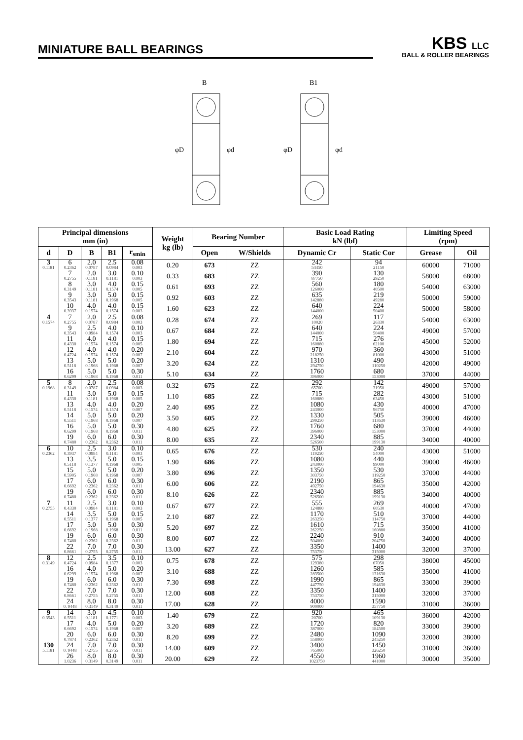MINIATURE BALL BEARINGS
KBS LLC
BALL & ROLLER BEARINGS
B
B1
φD
φd
φD
φd
| Principal dimensions mm (in) | | | | | Weight kg (lb) | Bearing Number | | Basic Load Rating kN (lbf) | | Limiting Speed (rpm) | |
| --- | --- | --- | --- | --- | --- | --- | --- | --- | --- | --- | --- |
| d | D | B | B1 | r<sub>smin</sub> | | Open | W/Shields | Dynamic Cr | Static Cor | Grease | Oil |
| 3 0.1181 | 6 0.2362 | 2.0 0.0787 | 2.5 0.0984 | 0.08 0.003 | 0.20 | 673 | ZZ | 242 54450 | 94 21150 | 60000 | 71000 |
| | 7 0.2755 | 2.0 0.1181 | 3.0 0.1181 | 0.10 0.003 | 0.33 | 683 | ZZ | 390 87750 | 130 29250 | 58000 | 68000 |
| | 8 0.3149 | 3.0 0.1181 | 4.0 0.1574 | 0.15 0.005 | 0.61 | 693 | ZZ | 560 126000 | 180 40500 | 54000 | 63000 |
| | 9 0.3543 | 3.0 0.1181 | 5.0 0.1968 | 0.15 0.005 | 0.92 | 603 | ZZ | 635 142880 | 219 49280 | 50000 | 59000 |
| | 10 0.3937 | 4.0 0.1574 | 4.0 0.1574 | 0.15 0.003 | 1.60 | 623 | ZZ | 640 144000 | 224 50400 | 50000 | 58000 |
| 4 0.1574 | 7 0.2755 | 2.0 0.0787 | 2.5 0.0984 | 0.08 0.003 | 0.28 | 674 | ZZ | 269 10020 | 117 26330 | 54000 | 63000 |
| | 9 0.3543 | 2.5 0.0984 | 4.0 0.1574 | 0.10 0.003 | 0.67 | 684 | ZZ | 640 144000 | 224 50400 | 49000 | 57000 |
| | 11 0.4330 | 4.0 0.1574 | 4.0 0.1574 | 0.15 0.005 | 1.80 | 694 | ZZ | 715 160880 | 276 62100 | 45000 | 52000 |
| | 12 0.4724 | 4.0 0.1574 | 4.0 0.1574 | 0.20 0.007 | 2.10 | 604 | ZZ | 970 218250 | 360 81000 | 43000 | 51000 |
| | 13 0.5118 | 5.0 0.1968 | 5.0 0.1968 | 0.20 0.007 | 3.20 | 624 | ZZ | 1310 294750 | 490 110250 | 42000 | 49000 |
| | 16 0.6299 | 5.0 0.1968 | 5.0 0.1968 | 0.30 0.011 | 5.10 | 634 | ZZ | 1760 396000 | 680 153000 | 37000 | 44000 |
| 5 0.1968 | 8 0.3149 | 2.0 0.0787 | 2.5 0.0984 | 0.08 0.003 | 0.32 | 675 | ZZ | 292 65700 | 142 31950 | 49000 | 57000 |
| | 11 0.4330 | 3.0 0.1181 | 5.0 0.1968 | 0.15 0.005 | 1.10 | 685 | ZZ | 715 160880 | 282 63450 | 43000 | 51000 |
| | 13 0.5118 | 4.0 0.1574 | 4.0 0.1574 | 0.20 0.007 | 2.40 | 695 | ZZ | 1080 243000 | 430 96750 | 40000 | 47000 |
| | 14 0.5511 | 5.0 0.1968 | 5.0 0.1968 | 0.20 0.007 | 3.50 | 605 | ZZ | 1330 299250 | 505 113630 | 39000 | 46000 |
| | 16 0.6299 | 5.0 0.1968 | 5.0 0.1968 | 0.30 0.011 | 4.80 | 625 | ZZ | 1760 396000 | 680 153000 | 37000 | 44000 |
| | 19 0.7480 | 6.0 0.2362 | 6.0 0.2362 | 0.30 0.011 | 8.00 | 635 | ZZ | 2340 526500 | 885 199130 | 34000 | 40000 |
| 6 0.2362 | 10 0.3937 | 2.5 0.0984 | 3.0 0.1181 | 0.10 0.003 | 0.65 | 676 | ZZ | 530 119250 | 240 54000 | 43000 | 51000 |
| | 13 0.5118 | 3.5 0.1377 | 5.0 0.1968 | 0.15 0.005 | 1.90 | 686 | ZZ | 1080 243000 | 440 99000 | 39000 | 46000 |
| | 15 0.5905 | 5.0 0.1968 | 5.0 0.1968 | 0.20 0.007 | 3.80 | 696 | ZZ | 1350 303750 | 530 119250 | 37000 | 44000 |
| | 17 0.6692 | 6.0 0.2362 | 6.0 0.2362 | 0.30 0.011 | 6.00 | 606 | ZZ | 2190 492750 | 865 194630 | 35000 | 42000 |
| | 19 0.7480 | 6.0 0.2362 | 6.0 0.2362 | 0.30 0.011 | 8.10 | 626 | ZZ | 2340 526500 | 885 199130 | 34000 | 40000 |
| 7 0.2755 | 11 0.4330 | 2.5 0.0984 | 3.0 0.1181 | 0.10 0.003 | 0.67 | 677 | ZZ | 555 124880 | 269 60530 | 40000 | 47000 |
| | 14 0.5511 | 3.5 0.1377 | 5.0 0.1968 | 0.15 0.005 | 2.10 | 687 | ZZ | 1170 263250 | 510 114750 | 37000 | 44000 |
| | 17 0.6692 | 5.0 0.1968 | 5.0 0.1968 | 0.30 0.011 | 5.20 | 697 | ZZ | 1610 262250 | 715 160880 | 35000 | 41000 |
| | 19 0.7480 | 6.0 0.2362 | 6.0 0.2362 | 0.30 0.011 | 8.00 | 607 | ZZ | 2240 504000 | 910 204750 | 34000 | 40000 |
| | 22 0.8661 | 7.0 0.2755 | 7.0 0.2755 | 0.30 0.011 | 13.00 | 627 | ZZ | 3350 753750 | 1400 315000 | 32000 | 37000 |
| 8 0.3149 | 12 0.4724 | 2.5 0.0984 | 3.5 0.1377 | 0.10 0.003 | 0.75 | 678 | ZZ | 575 129380 | 298 67050 | 38000 | 45000 |
| | 16 0.6299 | 4.0 0.1574 | 5.0 0.1968 | 0.20 0.007 | 3.10 | 688 | ZZ | 1260 283500 | 585 131630 | 35000 | 41000 |
| | 19 0.7480 | 6.0 0.2362 | 6.0 0.2362 | 0.30 0.011 | 7.30 | 698 | ZZ | 1990 447750 | 865 194630 | 33000 | 39000 |
| | 22 0.8661 | 7.0 0.2755 | 7.0 0.2755 | 0.30 0.011 | 12.00 | 608 | ZZ | 3350 753750 | 1400 315000 | 32000 | 37000 |
| | 24 0. 9448 | 8.0 0.3149 | 8.0 0.3149 | 0.30 0.011 | 17.00 | 628 | ZZ | 4000 900000 | 1590 357750 | 31000 | 36000 |
| 9 0.3543 | 14 0.5511 | 3.0 0.1181 | 4.5 0.1771 | 0.10 0.003 | 1.40 | 679 | ZZ | 920 20700 | 465 109130 | 36000 | 42000 |
| | 17 0.6692 | 4.0 0.1574 | 5.0 0.1968 | 0.20 0.007 | 3.20 | 689 | ZZ | 1720 387000 | 820 184500 | 33000 | 39000 |
| | 20 0.7874 | 6.0 0.2362 | 6.0 0.2362 | 0.30 0.011 | 8.20 | 699 | ZZ | 2480 558000 | 1090 245250 | 32000 | 38000 |
| 130 5.1181 | 24 0. 9448 | 7.0 0.2755 | 7.0 0.2755 | 0.30 0.011 | 14.00 | 609 | ZZ | 3400 765000 | 1450 326250 | 31000 | 36000 |
| | 26 1.0236 | 8.0 0.3149 | 8.0 0.3149 | 0.30 0.011 | 20.00 | 629 | ZZ | 4550 1023750 | 1960 441000 | 30000 | 35000 |